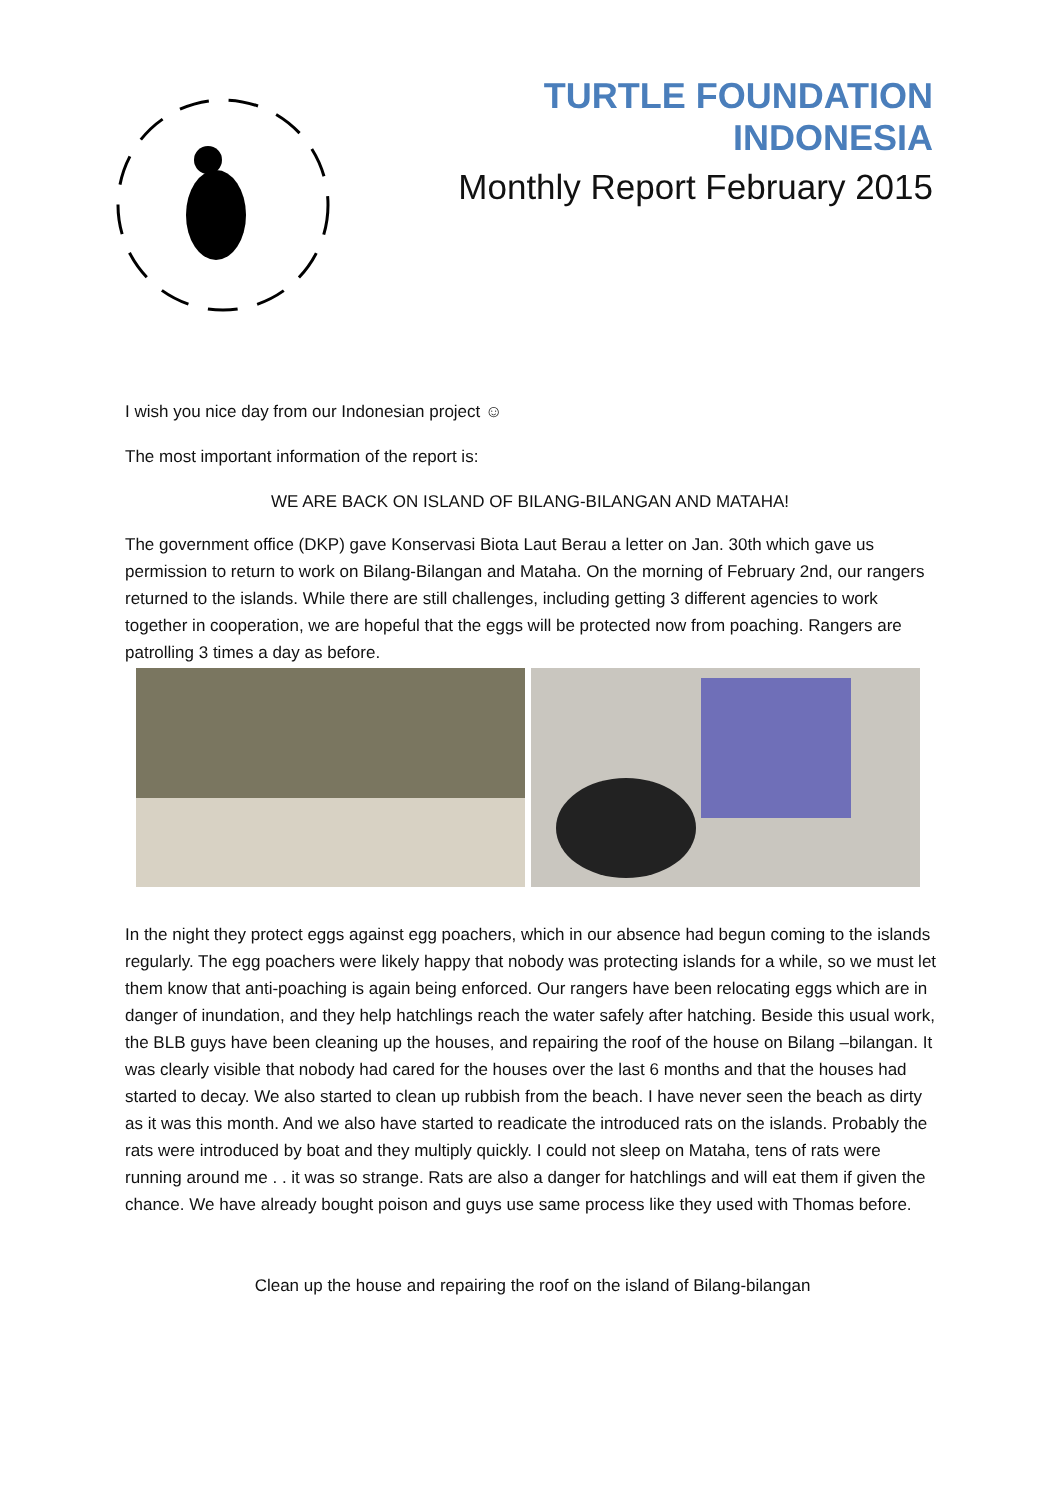TURTLE FOUNDATION INDONESIA
Monthly Report February 2015
I wish you nice day from our Indonesian project ☺
The most important information of the report is:
WE ARE BACK ON ISLAND OF BILANG-BILANGAN AND MATAHA!
The government office (DKP) gave Konservasi Biota Laut Berau a letter on Jan. 30th which gave us permission to return to work on Bilang-Bilangan and Mataha. On the morning of February 2nd, our rangers returned to the islands. While there are still challenges, including getting 3 different agencies to work together in cooperation, we are hopeful that the eggs will be protected now from poaching. Rangers are patrolling 3 times a day as before.
In the night they protect eggs against egg poachers, which in our absence had begun coming to the islands regularly. The egg poachers were likely happy that nobody was protecting islands for a while, so we must let them know that anti-poaching is again being enforced. Our rangers have been relocating eggs which are in danger of inundation, and they help hatchlings reach the water safely after hatching. Beside this usual work, the BLB guys have been cleaning up the houses, and repairing the roof of the house on Bilang –bilangan. It was clearly visible that nobody had cared for the houses over the last 6 months and that the houses had started to decay. We also started to clean up rubbish from the beach. I have never seen the beach as dirty as it was this month. And we also have started to readicate the introduced rats on the islands. Probably the rats were introduced by boat and they multiply quickly. I could not sleep on Mataha, tens of rats were running around me . . it was so strange. Rats are also a danger for hatchlings and will eat them if given the chance. We have already bought poison and guys use same process like they used with Thomas before.
Clean up the house and repairing the roof on the island of Bilang-bilangan